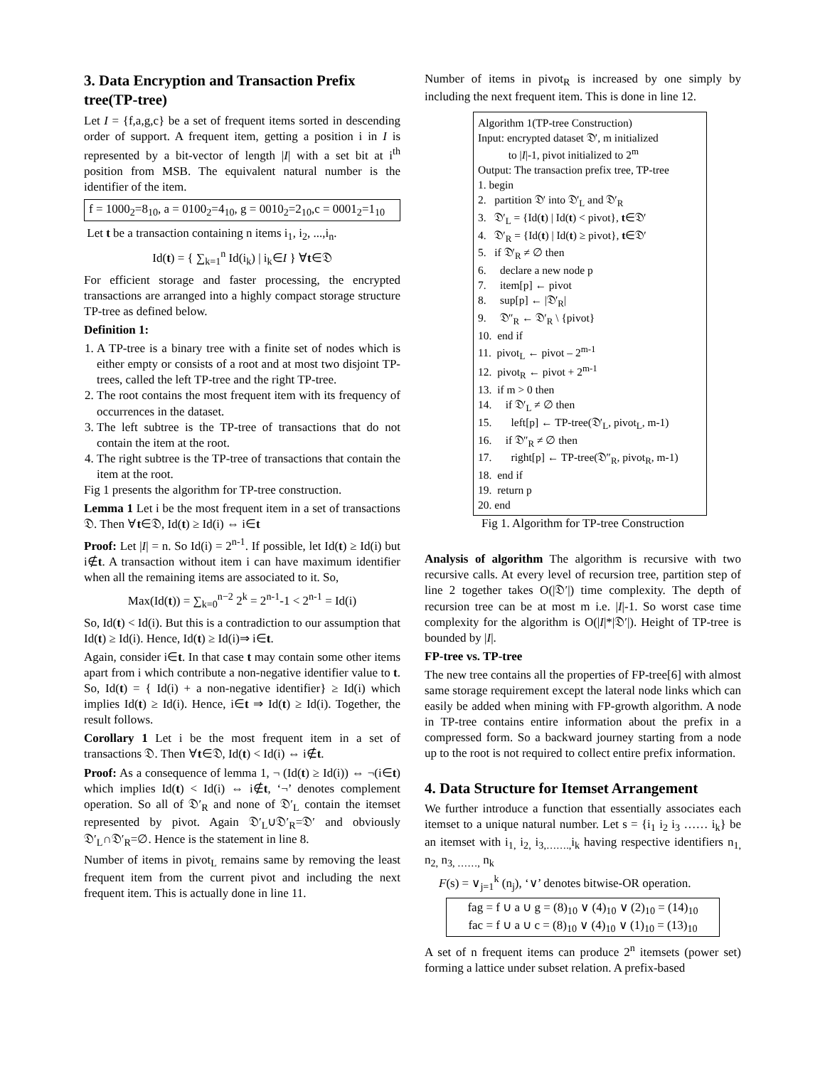3. Data Encryption and Transaction Prefix tree(TP-tree)
Let I = {f,a,g,c} be a set of frequent items sorted in descending order of support. A frequent item, getting a position i in I is represented by a bit-vector of length |I| with a set bit at i<sup>th</sup> position from MSB. The equivalent natural number is the identifier of the item.
f = 1000<sub>2</sub>=8<sub>10</sub>, a = 0100<sub>2</sub>=4<sub>10</sub>, g = 0010<sub>2</sub>=2<sub>10</sub>,c = 0001<sub>2</sub>=1<sub>10</sub>
Let t be a transaction containing n items i<sub>1</sub>, i<sub>2</sub>, ...,i<sub>n</sub>.
Id(t) = { ∑<sub>k=1</sub><sup>n</sup> Id(i<sub>k</sub>) | i<sub>k</sub>∈I } ∀t∈𝔇
For efficient storage and faster processing, the encrypted transactions are arranged into a highly compact storage structure TP-tree as defined below.
Definition 1:
1. A TP-tree is a binary tree with a finite set of nodes which is either empty or consists of a root and at most two disjoint TP-trees, called the left TP-tree and the right TP-tree.
2. The root contains the most frequent item with its frequency of occurrences in the dataset.
3. The left subtree is the TP-tree of transactions that do not contain the item at the root.
4. The right subtree is the TP-tree of transactions that contain the item at the root.
Fig 1 presents the algorithm for TP-tree construction.
Lemma 1 Let i be the most frequent item in a set of transactions 𝔇. Then ∀t∈𝔇, Id(t) ≥ Id(i) ⇔ i∈t
Proof: Let |I| = n. So Id(i) = 2<sup>n-1</sup>. If possible, let Id(t) ≥ Id(i) but i∉t. A transaction without item i can have maximum identifier when all the remaining items are associated to it. So,
Max(Id(t)) = ∑<sub>k=0</sub><sup>n−2</sup> 2<sup>k</sup> = 2<sup>n-1</sup>-1 < 2<sup>n-1</sup> = Id(i)
So, Id(t) < Id(i). But this is a contradiction to our assumption that Id(t) ≥ Id(i). Hence, Id(t) ≥ Id(i)⇒ i∈t.
Again, consider i∈t. In that case t may contain some other items apart from i which contribute a non-negative identifier value to t. So, Id(t) = { Id(i) + a non-negative identifier} ≥ Id(i) which implies Id(t) ≥ Id(i). Hence, i∈t ⇒ Id(t) ≥ Id(i). Together, the result follows.
Corollary 1 Let i be the most frequent item in a set of transactions 𝔇. Then ∀t∈𝔇, Id(t) < Id(i) ⇔ i∉t.
Proof: As a consequence of lemma 1, ¬ (Id(t) ≥ Id(i)) ⇔ ¬(i∈t) which implies Id(t) < Id(i) ⇔ i∉t, ‘¬’ denotes complement operation. So all of 𝔇′<sub>R</sub> and none of 𝔇′<sub>L</sub> contain the itemset represented by pivot. Again 𝔇′<sub>L</sub>∪𝔇′<sub>R</sub>=𝔇′ and obviously 𝔇′<sub>L</sub>∩𝔇′<sub>R</sub>=∅. Hence is the statement in line 8.
Number of items in pivot<sub>L</sub> remains same by removing the least frequent item from the current pivot and including the next frequent item. This is actually done in line 11.
Number of items in pivot<sub>R</sub> is increased by one simply by including the next frequent item. This is done in line 12.
Algorithm 1(TP-tree Construction)
Input: encrypted dataset 𝔇′, m initialized
to |I|-1, pivot initialized to 2<sup>m</sup>
Output: The transaction prefix tree, TP-tree
1. begin
2. partition 𝔇′ into 𝔇′<sub>L</sub> and 𝔇′<sub>R</sub>
3. 𝔇′<sub>L</sub> = {Id(t) | Id(t) < pivot}, t∈𝔇′
4. 𝔇′<sub>R</sub> = {Id(t) | Id(t) ≥ pivot}, t∈𝔇′
5. if 𝔇′<sub>R</sub> ≠ ∅ then
6. declare a new node p
7. item[p] ← pivot
8. sup[p] ← |𝔇′<sub>R</sub>|
9. 𝔇″<sub>R</sub> ← 𝔇′<sub>R</sub> \ {pivot}
10. end if
11. pivot<sub>L</sub> ← pivot – 2<sup>m-1</sup>
12. pivot<sub>R</sub> ← pivot + 2<sup>m-1</sup>
13. if m > 0 then
14. if 𝔇′<sub>L</sub> ≠ ∅ then
15. left[p] ← TP-tree(𝔇′<sub>L</sub>, pivot<sub>L</sub>, m-1)
16. if 𝔇″<sub>R</sub> ≠ ∅ then
17. right[p] ← TP-tree(𝔇″<sub>R</sub>, pivot<sub>R</sub>, m-1)
18. end if
19. return p
20. end
Fig 1. Algorithm for TP-tree Construction
Analysis of algorithm The algorithm is recursive with two recursive calls. At every level of recursion tree, partition step of line 2 together takes O(|𝔇′|) time complexity. The depth of recursion tree can be at most m i.e. |I|-1. So worst case time complexity for the algorithm is O(|I|*|𝔇′|). Height of TP-tree is bounded by |I|.
FP-tree vs. TP-tree
The new tree contains all the properties of FP-tree[6] with almost same storage requirement except the lateral node links which can easily be added when mining with FP-growth algorithm. A node in TP-tree contains entire information about the prefix in a compressed form. So a backward journey starting from a node up to the root is not required to collect entire prefix information.
4. Data Structure for Itemset Arrangement
We further introduce a function that essentially associates each itemset to a unique natural number. Let s = {i<sub>1</sub> i<sub>2</sub> i<sub>3</sub> …… i<sub>k</sub>} be an itemset with i<sub>1,</sub> i<sub>2,</sub> i<sub>3,…….,</sub>i<sub>k</sub> having respective identifiers n<sub>1,</sub> n<sub>2,</sub> n<sub>3, ……,</sub> n<sub>k</sub>
F(s) = ∨<sub>j=1</sub><sup>k</sup> (n<sub>j</sub>), ‘∨’ denotes bitwise-OR operation.
fag = f ∪ a ∪ g = (8)<sub>10</sub> ∨ (4)<sub>10</sub> ∨ (2)<sub>10</sub> = (14)<sub>10</sub>
fac = f ∪ a ∪ c = (8)<sub>10</sub> ∨ (4)<sub>10</sub> ∨ (1)<sub>10</sub> = (13)<sub>10</sub>
A set of n frequent items can produce 2<sup>n</sup> itemsets (power set) forming a lattice under subset relation. A prefix-based